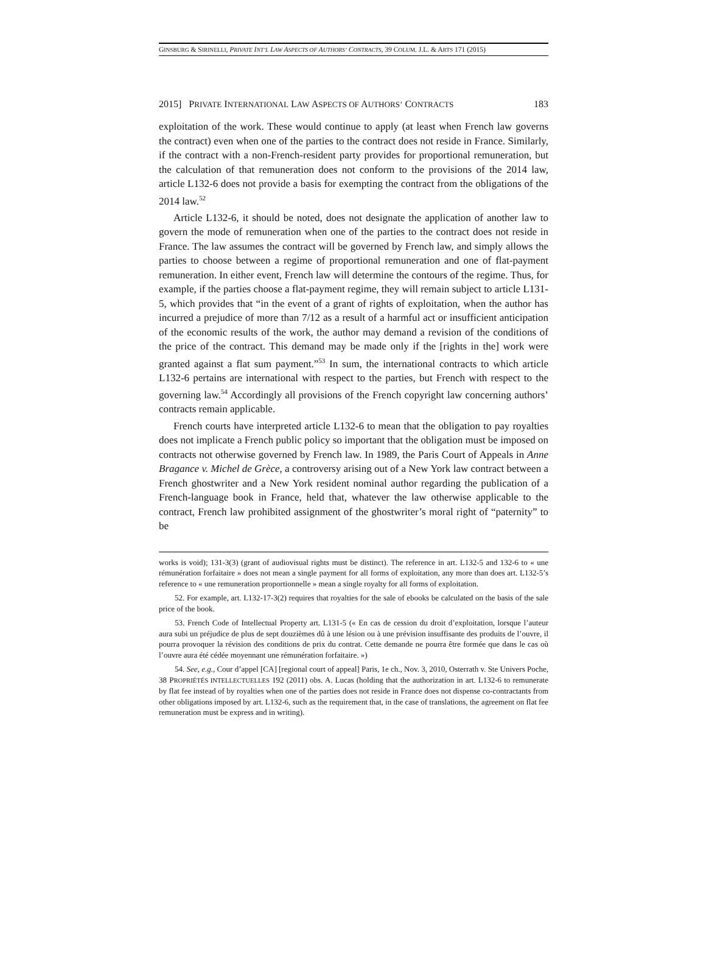GINSBURG & SIRINELLI, PRIVATE INT’L LAW ASPECTS OF AUTHORS’ CONTRACTS, 39 COLUM. J.L. & ARTS 171 (2015)
2015] PRIVATE INTERNATIONAL LAW ASPECTS OF AUTHORS’ CONTRACTS 183
exploitation of the work. These would continue to apply (at least when French law governs the contract) even when one of the parties to the contract does not reside in France. Similarly, if the contract with a non-French-resident party provides for proportional remuneration, but the calculation of that remuneration does not conform to the provisions of the 2014 law, article L132-6 does not provide a basis for exempting the contract from the obligations of the 2014 law.<sup>52</sup>
Article L132-6, it should be noted, does not designate the application of another law to govern the mode of remuneration when one of the parties to the contract does not reside in France. The law assumes the contract will be governed by French law, and simply allows the parties to choose between a regime of proportional remuneration and one of flat-payment remuneration. In either event, French law will determine the contours of the regime. Thus, for example, if the parties choose a flat-payment regime, they will remain subject to article L131-5, which provides that “in the event of a grant of rights of exploitation, when the author has incurred a prejudice of more than 7/12 as a result of a harmful act or insufficient anticipation of the economic results of the work, the author may demand a revision of the conditions of the price of the contract. This demand may be made only if the [rights in the] work were granted against a flat sum payment.”<sup>53</sup> In sum, the international contracts to which article L132-6 pertains are international with respect to the parties, but French with respect to the governing law.<sup>54</sup> Accordingly all provisions of the French copyright law concerning authors’ contracts remain applicable.
French courts have interpreted article L132-6 to mean that the obligation to pay royalties does not implicate a French public policy so important that the obligation must be imposed on contracts not otherwise governed by French law. In 1989, the Paris Court of Appeals in Anne Bragance v. Michel de Grèce, a controversy arising out of a New York law contract between a French ghostwriter and a New York resident nominal author regarding the publication of a French-language book in France, held that, whatever the law otherwise applicable to the contract, French law prohibited assignment of the ghostwriter’s moral right of “paternity” to be
works is void); 131-3(3) (grant of audiovisual rights must be distinct). The reference in art. L132-5 and 132-6 to « une rémunération forfaitaire » does not mean a single payment for all forms of exploitation, any more than does art. L132-5’s reference to « une remuneration proportionnelle » mean a single royalty for all forms of exploitation.
52. For example, art. L132-17-3(2) requires that royalties for the sale of ebooks be calculated on the basis of the sale price of the book.
53. French Code of Intellectual Property art. L131-5 (« En cas de cession du droit d’exploitation, lorsque l’auteur aura subi un préjudice de plus de sept douzièmes dû à une lésion ou à une prévision insuffisante des produits de l’ouvre, il pourra provoquer la révision des conditions de prix du contrat. Cette demande ne pourra être formée que dans le cas où l’ouvre aura été cédée moyennant une rémunération forfaitaire. »)
54. See, e.g., Cour d’appel [CA] [regional court of appeal] Paris, 1e ch., Nov. 3, 2010, Osterrath v. Ste Univers Poche, 38 PROPRIÉTÉS INTELLECTUELLES 192 (2011) obs. A. Lucas (holding that the authorization in art. L132-6 to remunerate by flat fee instead of by royalties when one of the parties does not reside in France does not dispense co-contractants from other obligations imposed by art. L132-6, such as the requirement that, in the case of translations, the agreement on flat fee remuneration must be express and in writing).